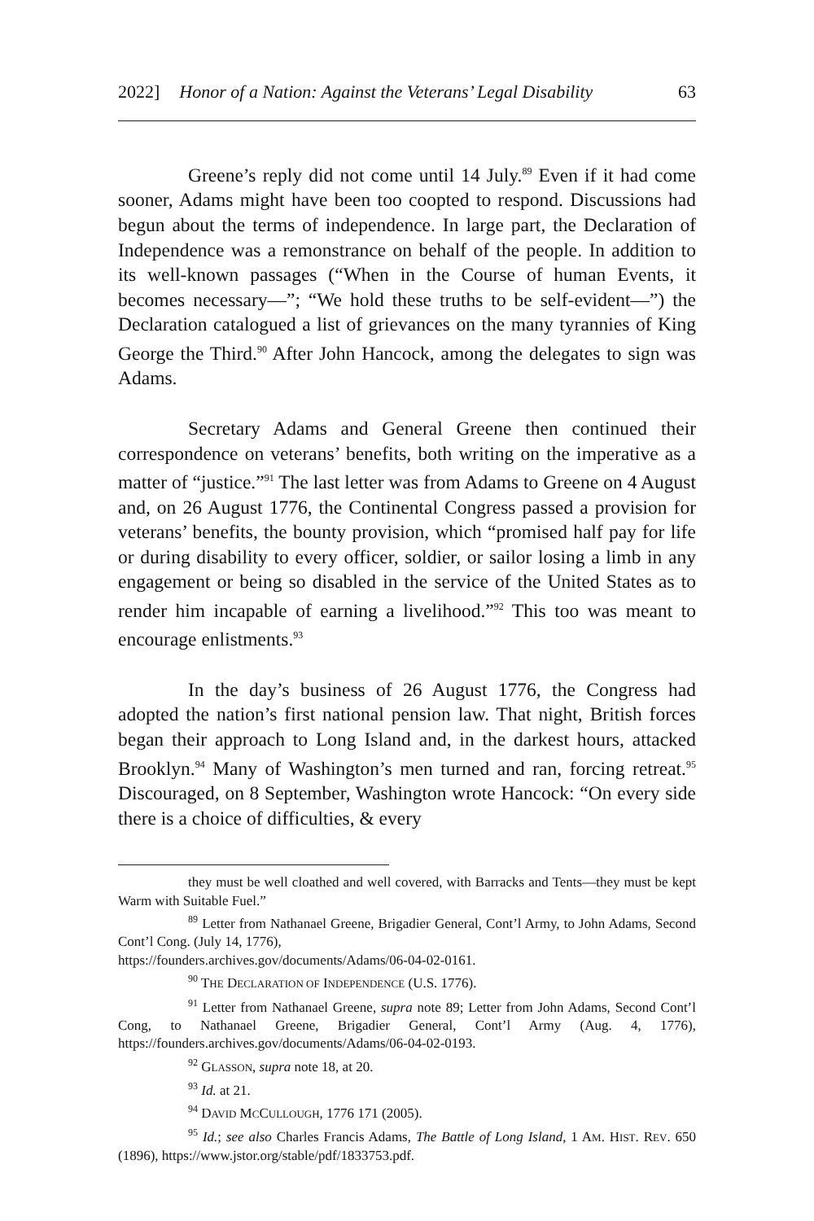2022] Honor of a Nation: Against the Veterans’ Legal Disability 63
Greene’s reply did not come until 14 July.<sup>89</sup> Even if it had come sooner, Adams might have been too coopted to respond. Discussions had begun about the terms of independence. In large part, the Declaration of Independence was a remonstrance on behalf of the people. In addition to its well-known passages (“When in the Course of human Events, it becomes necessary—”; “We hold these truths to be self-evident—”) the Declaration catalogued a list of grievances on the many tyrannies of King George the Third.<sup>90</sup> After John Hancock, among the delegates to sign was Adams.
Secretary Adams and General Greene then continued their correspondence on veterans’ benefits, both writing on the imperative as a matter of “justice.”<sup>91</sup> The last letter was from Adams to Greene on 4 August and, on 26 August 1776, the Continental Congress passed a provision for veterans’ benefits, the bounty provision, which “promised half pay for life or during disability to every officer, soldier, or sailor losing a limb in any engagement or being so disabled in the service of the United States as to render him incapable of earning a livelihood.”<sup>92</sup> This too was meant to encourage enlistments.<sup>93</sup>
In the day’s business of 26 August 1776, the Congress had adopted the nation’s first national pension law. That night, British forces began their approach to Long Island and, in the darkest hours, attacked Brooklyn.<sup>94</sup> Many of Washington’s men turned and ran, forcing retreat.<sup>95</sup> Discouraged, on 8 September, Washington wrote Hancock: “On every side there is a choice of difficulties, & every
they must be well cloathed and well covered, with Barracks and Tents—they must be kept Warm with Suitable Fuel.”
<sup>89</sup> Letter from Nathanael Greene, Brigadier General, Cont’l Army, to John Adams, Second Cont’l Cong. (July 14, 1776),
https://founders.archives.gov/documents/Adams/06-04-02-0161.
<sup>90</sup> THE DECLARATION OF INDEPENDENCE (U.S. 1776).
<sup>91</sup> Letter from Nathanael Greene, supra note 89; Letter from John Adams, Second Cont’l Cong, to Nathanael Greene, Brigadier General, Cont’l Army (Aug. 4, 1776), https://founders.archives.gov/documents/Adams/06-04-02-0193.
<sup>92</sup> GLASSON, supra note 18, at 20.
<sup>93</sup> Id. at 21.
<sup>94</sup> DAVID MCCULLOUGH, 1776 171 (2005).
<sup>95</sup> Id.; see also Charles Francis Adams, The Battle of Long Island, 1 AM. HIST. REV. 650 (1896), https://www.jstor.org/stable/pdf/1833753.pdf.